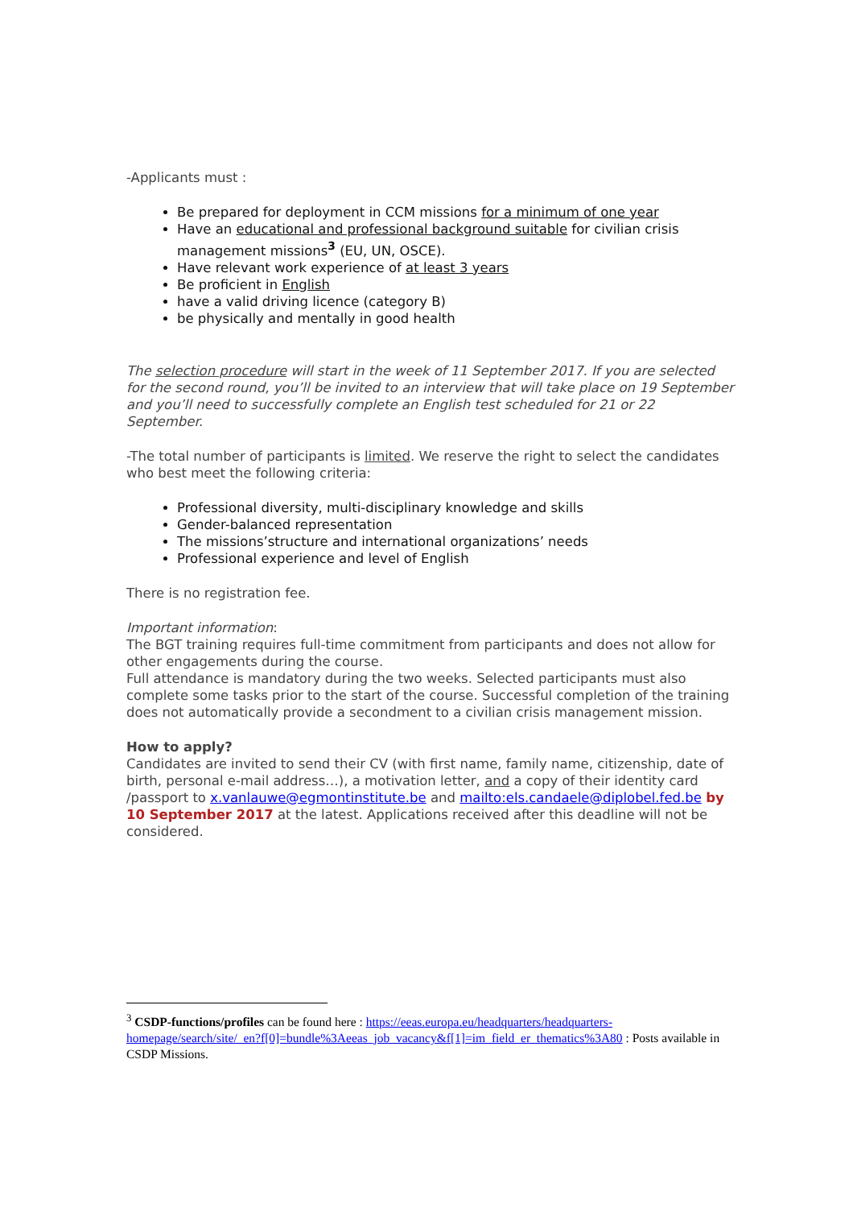-Applicants must :
Be prepared for deployment in CCM missions for a minimum of one year
Have an educational and professional background suitable for civilian crisis management missions<sup>3</sup> (EU, UN, OSCE).
Have relevant work experience of at least 3 years
Be proficient in English
have a valid driving licence (category B)
be physically and mentally in good health
The selection procedure will start in the week of 11 September 2017. If you are selected for the second round, you’ll be invited to an interview that will take place on 19 September and you’ll need to successfully complete an English test scheduled for 21 or 22 September.
-The total number of participants is limited. We reserve the right to select the candidates who best meet the following criteria:
Professional diversity, multi-disciplinary knowledge and skills
Gender-balanced representation
The missions’structure and international organizations’ needs
Professional experience and level of English
There is no registration fee.
Important information:
The BGT training requires full-time commitment from participants and does not allow for other engagements during the course.
Full attendance is mandatory during the two weeks. Selected participants must also complete some tasks prior to the start of the course. Successful completion of the training does not automatically provide a secondment to a civilian crisis management mission.
How to apply?
Candidates are invited to send their CV (with first name, family name, citizenship, date of birth, personal e-mail address…), a motivation letter, and a copy of their identity card /passport to x.vanlauwe@egmontinstitute.be and mailto:els.candaele@diplobel.fed.be by 10 September 2017 at the latest. Applications received after this deadline will not be considered.
<sup>3</sup> CSDP-functions/profiles can be found here : https://eeas.europa.eu/headquarters/headquarters-homepage/search/site/_en?f[0]=bundle%3Aeeas_job_vacancy&f[1]=im_field_er_thematics%3A80 : Posts available in CSDP Missions.